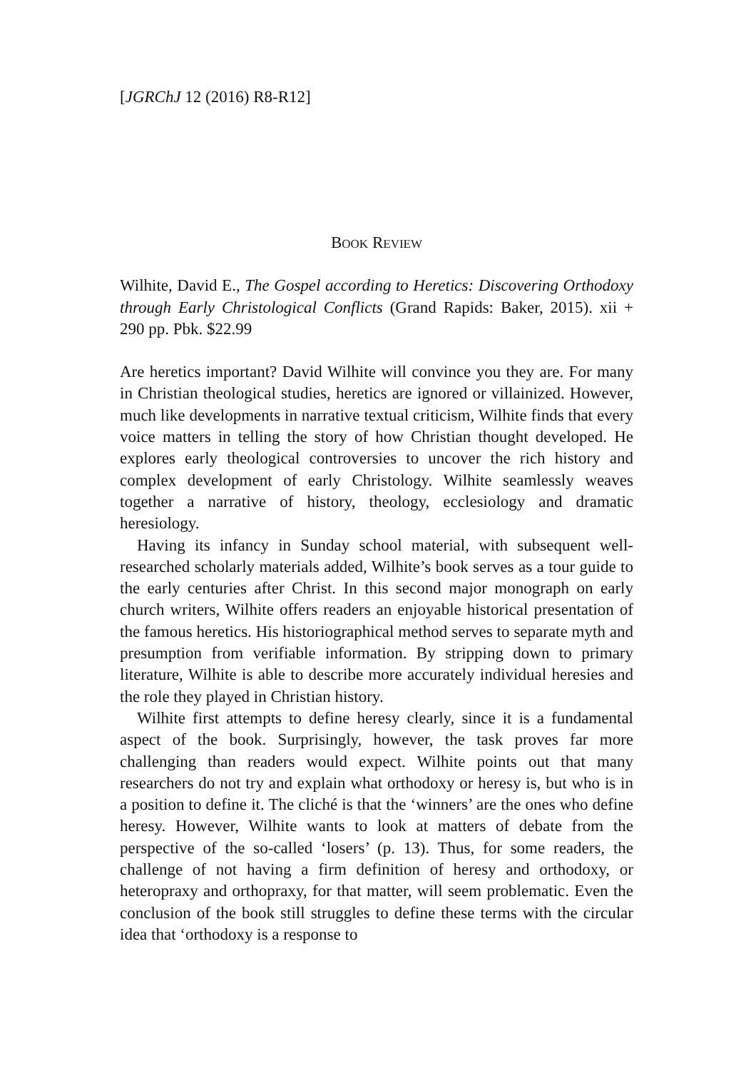[JGRChJ 12 (2016) R8-R12]
BOOK REVIEW
Wilhite, David E., The Gospel according to Heretics: Discovering Orthodoxy through Early Christological Conflicts (Grand Rapids: Baker, 2015). xii + 290 pp. Pbk. $22.99
Are heretics important? David Wilhite will convince you they are. For many in Christian theological studies, heretics are ignored or villainized. However, much like developments in narrative textual criticism, Wilhite finds that every voice matters in telling the story of how Christian thought developed. He explores early theological controversies to uncover the rich history and complex development of early Christology. Wilhite seamlessly weaves together a narrative of history, theology, ecclesiology and dramatic heresiology.
Having its infancy in Sunday school material, with subsequent well-researched scholarly materials added, Wilhite’s book serves as a tour guide to the early centuries after Christ. In this second major monograph on early church writers, Wilhite offers readers an enjoyable historical presentation of the famous heretics. His historiographical method serves to separate myth and presumption from verifiable information. By stripping down to primary literature, Wilhite is able to describe more accurately individual heresies and the role they played in Christian history.
Wilhite first attempts to define heresy clearly, since it is a fundamental aspect of the book. Surprisingly, however, the task proves far more challenging than readers would expect. Wilhite points out that many researchers do not try and explain what orthodoxy or heresy is, but who is in a position to define it. The cliché is that the ‘winners’ are the ones who define heresy. However, Wilhite wants to look at matters of debate from the perspective of the so-called ‘losers’ (p. 13). Thus, for some readers, the challenge of not having a firm definition of heresy and orthodoxy, or heteropraxy and orthopraxy, for that matter, will seem problematic. Even the conclusion of the book still struggles to define these terms with the circular idea that ‘orthodoxy is a response to